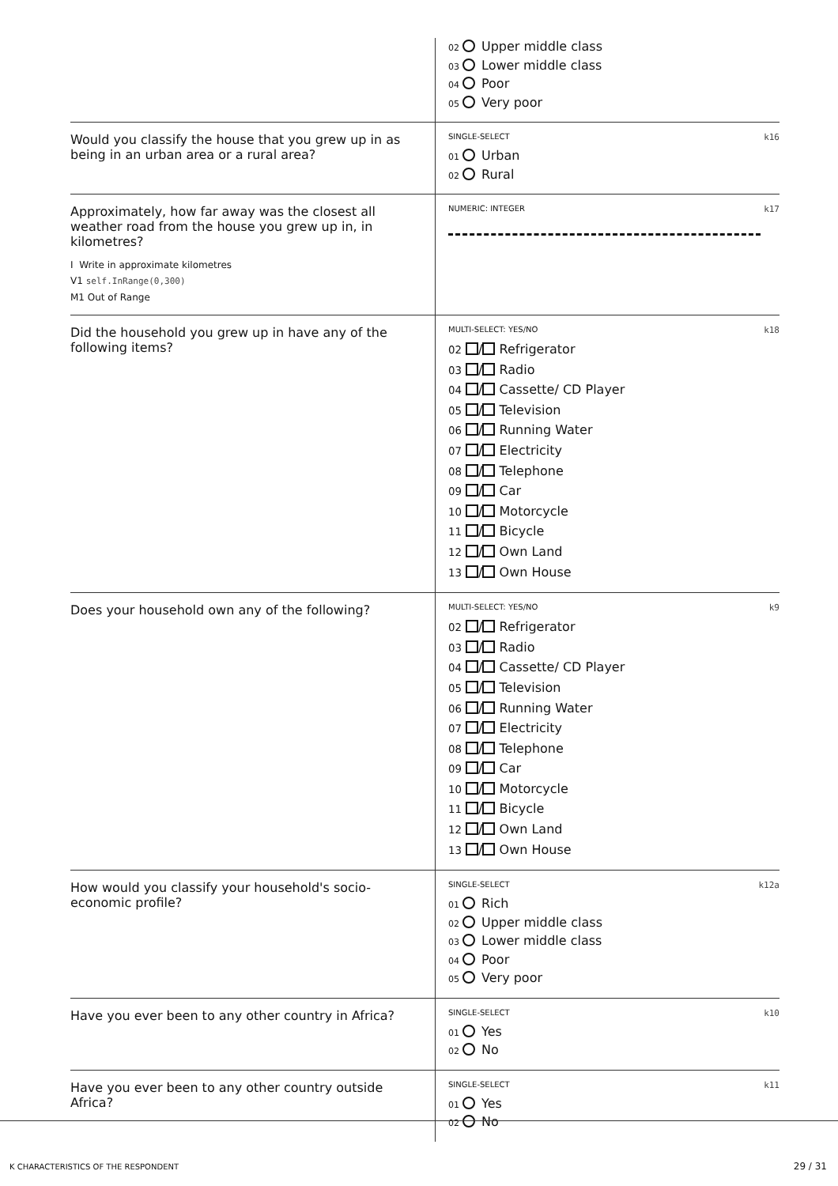| | 02 Upper middle class 03 Lower middle class 04 Poor 05 Very poor |
| Would you classify the house that you grew up in as being in an urban area or a rural area? | SINGLE-SELECT k16 01 Urban 02 Rural |
| Approximately, how far away was the closest all weather road from the house you grew up in, in kilometres? I Write in approximate kilometres V1 self.InRange(0,300) M1 Out of Range | NUMERIC: INTEGER k17 |
| Did the household you grew up in have any of the following items? | MULTI-SELECT: YES/NO k18 02 / Refrigerator 03 / Radio 04 / Cassette/ CD Player 05 / Television 06 / Running Water 07 / Electricity 08 / Telephone 09 / Car 10 / Motorcycle 11 / Bicycle 12 / Own Land 13 / Own House |
| Does your household own any of the following? | MULTI-SELECT: YES/NO k9 02 / Refrigerator 03 / Radio 04 / Cassette/ CD Player 05 / Television 06 / Running Water 07 / Electricity 08 / Telephone 09 / Car 10 / Motorcycle 11 / Bicycle 12 / Own Land 13 / Own House |
| How would you classify your household's socio-economic profile? | SINGLE-SELECT k12a 01 Rich 02 Upper middle class 03 Lower middle class 04 Poor 05 Very poor |
| Have you ever been to any other country in Africa? | SINGLE-SELECT k10 01 Yes 02 No |
| Have you ever been to any other country outside Africa? | SINGLE-SELECT k11 01 Yes 02 No |
K CHARACTERISTICS OF THE RESPONDENT
29 / 31